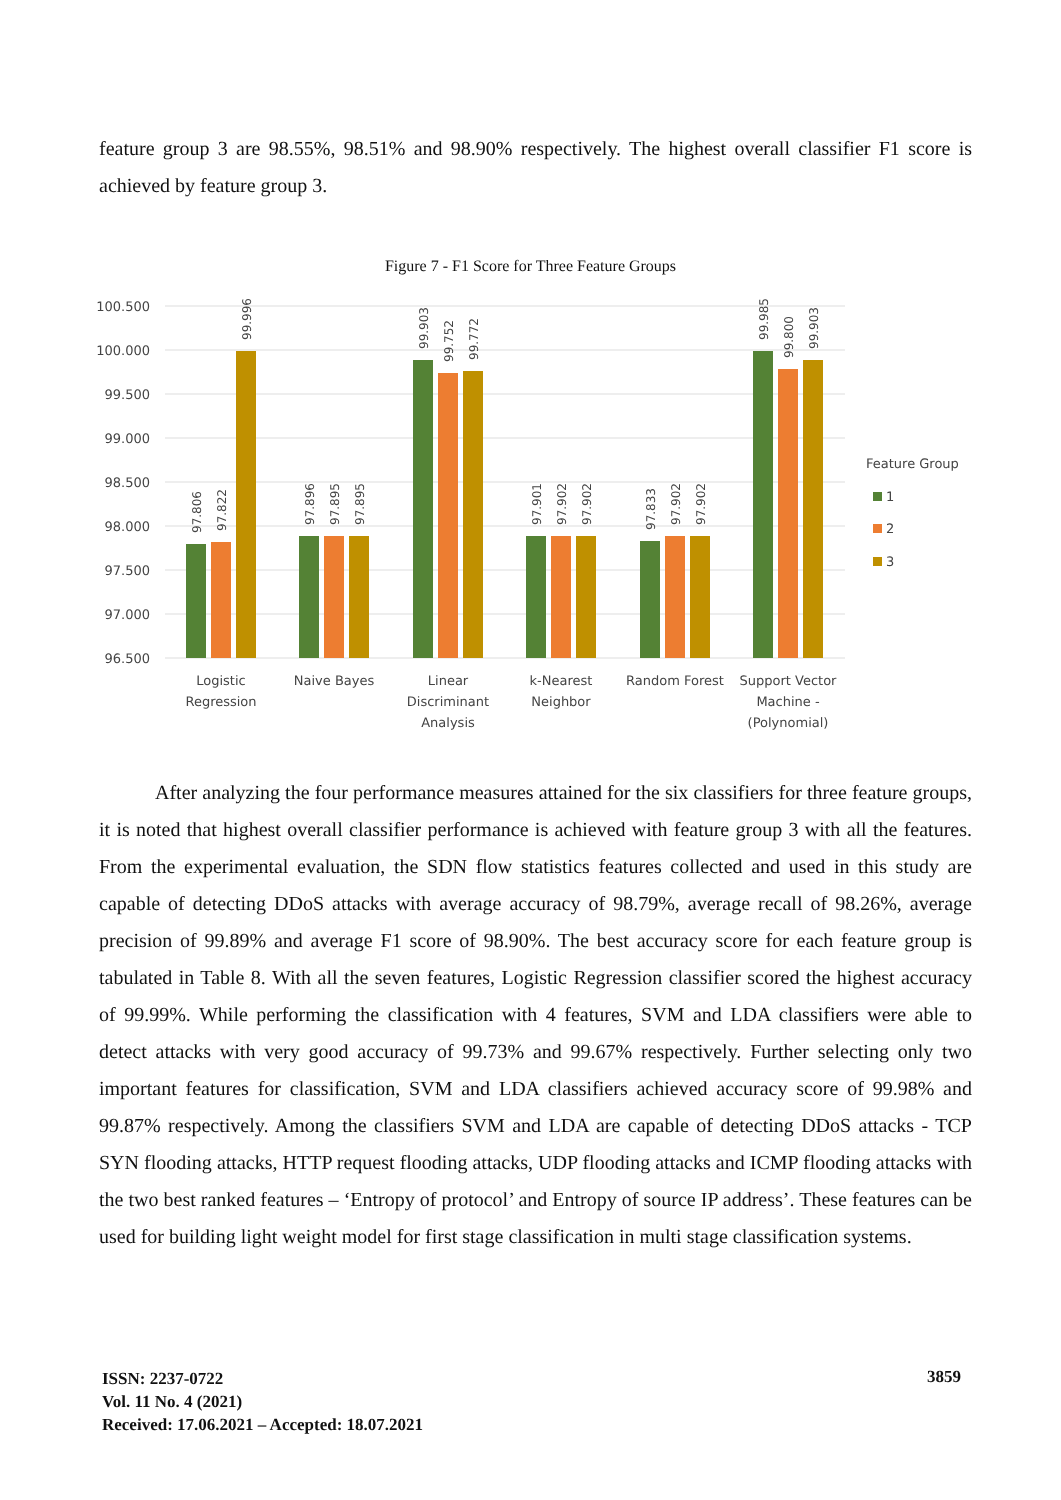feature group 3 are 98.55%, 98.51% and 98.90% respectively. The highest overall classifier F1 score is achieved by feature group 3.
Figure 7 - F1 Score for Three Feature Groups
100.500
100.000
99.500
99.000
98.500
98.000
97.500
97.000
96.500
97.806
97.822
99.996
97.896
97.895
97.895
99.903
99.752
99.772
97.901
97.902
97.902
97.833
97.902
97.902
99.985
99.800
99.903
Logistic
Regression
Naive Bayes
Linear
Discriminant
Analysis
k-Nearest
Neighbor
Random Forest
Support Vector
Machine -
(Polynomial)
Feature Group
1
2
3
After analyzing the four performance measures attained for the six classifiers for three feature groups, it is noted that highest overall classifier performance is achieved with feature group 3 with all the features. From the experimental evaluation, the SDN flow statistics features collected and used in this study are capable of detecting DDoS attacks with average accuracy of 98.79%, average recall of 98.26%, average precision of 99.89% and average F1 score of 98.90%. The best accuracy score for each feature group is tabulated in Table 8. With all the seven features, Logistic Regression classifier scored the highest accuracy of 99.99%. While performing the classification with 4 features, SVM and LDA classifiers were able to detect attacks with very good accuracy of 99.73% and 99.67% respectively. Further selecting only two important features for classification, SVM and LDA classifiers achieved accuracy score of 99.98% and 99.87% respectively. Among the classifiers SVM and LDA are capable of detecting DDoS attacks - TCP SYN flooding attacks, HTTP request flooding attacks, UDP flooding attacks and ICMP flooding attacks with the two best ranked features – ‘Entropy of protocol’ and Entropy of source IP address’. These features can be used for building light weight model for first stage classification in multi stage classification systems.
ISSN: 2237-0722
Vol. 11 No. 4 (2021)
Received: 17.06.2021 – Accepted: 18.07.2021
3859